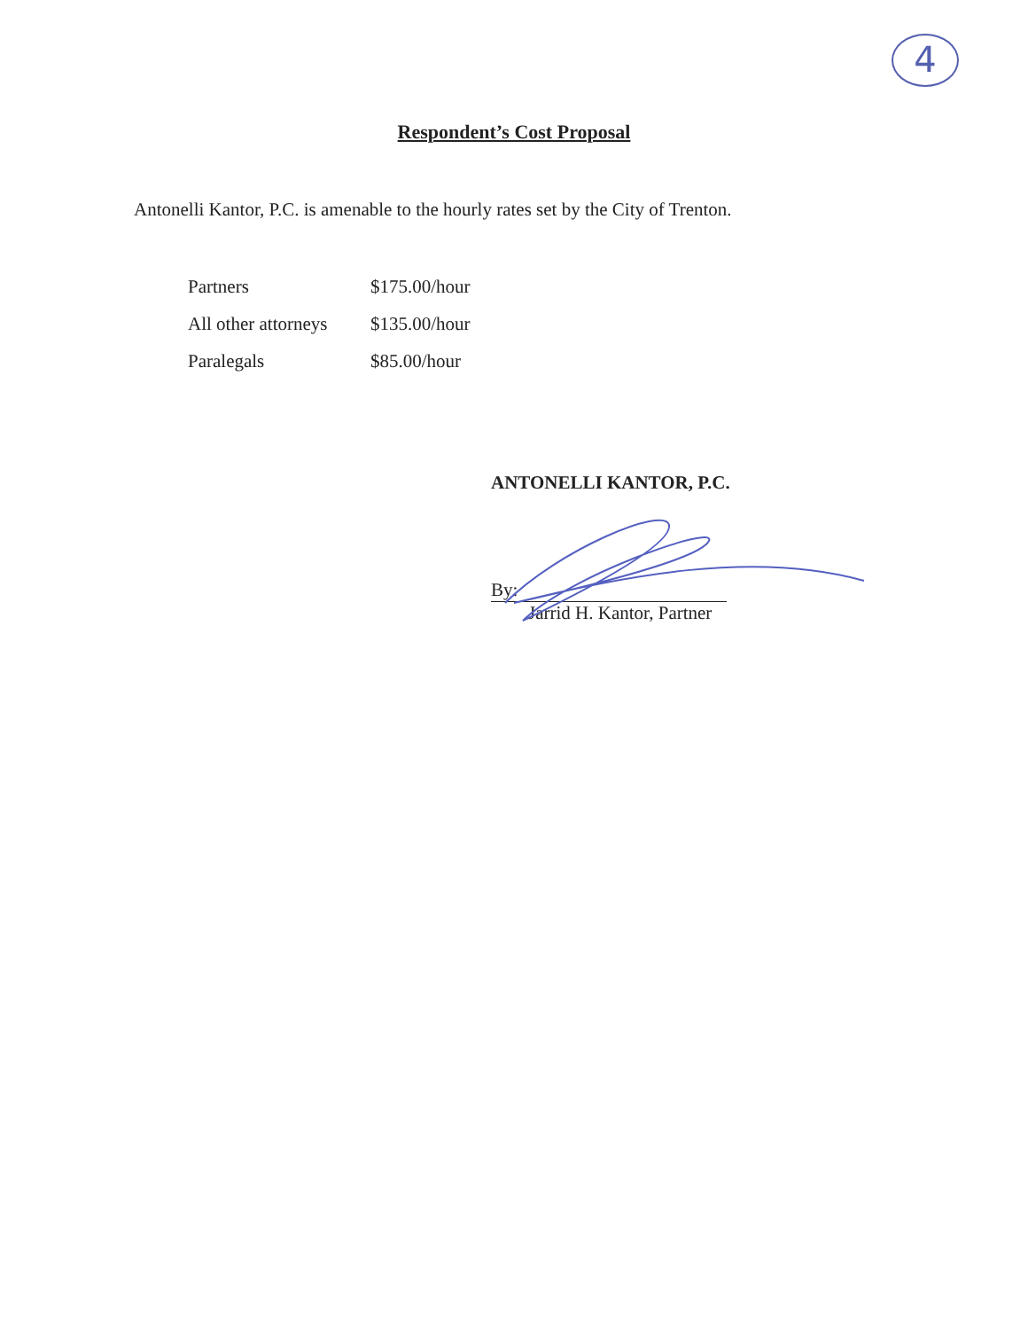4
Respondent’s Cost Proposal
Antonelli Kantor, P.C. is amenable to the hourly rates set by the City of Trenton.
| Partners | $175.00/hour |
| All other attorneys | $135.00/hour |
| Paralegals | $85.00/hour |
ANTONELLI KANTOR, P.C.
By:
Jarrid H. Kantor, Partner